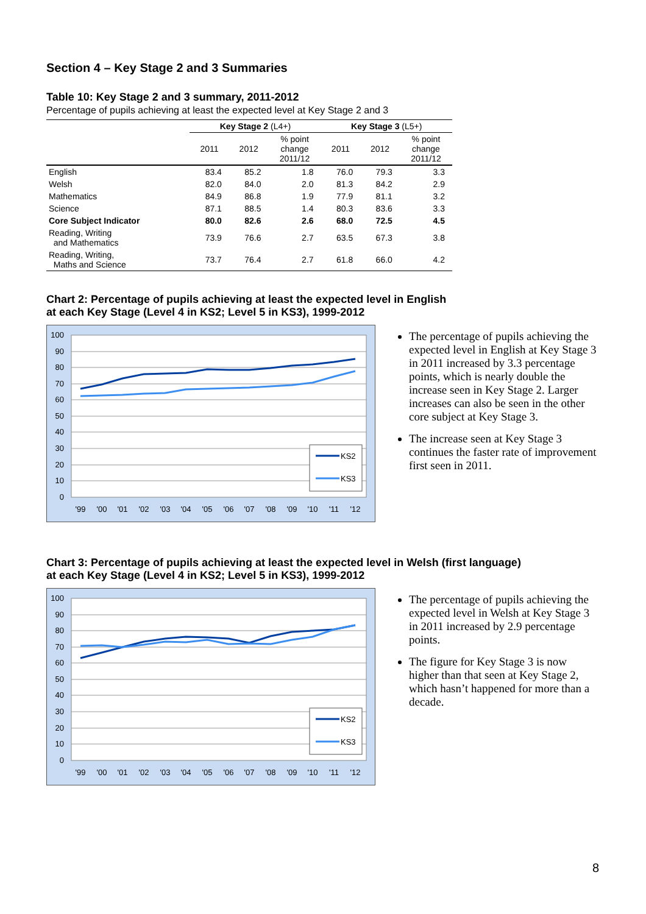Section 4 – Key Stage 2 and 3 Summaries
Table 10: Key Stage 2 and 3 summary, 2011-2012
Percentage of pupils achieving at least the expected level at Key Stage 2 and 3
| | Key Stage 2 (L4+) | | | Key Stage 3 (L5+) | | |
| --- | --- | --- | --- | --- | --- | --- |
| | 2011 | 2012 | % point change 2011/12 | 2011 | 2012 | % point change 2011/12 |
| English | 83.4 | 85.2 | 1.8 | 76.0 | 79.3 | 3.3 |
| Welsh | 82.0 | 84.0 | 2.0 | 81.3 | 84.2 | 2.9 |
| Mathematics | 84.9 | 86.8 | 1.9 | 77.9 | 81.1 | 3.2 |
| Science | 87.1 | 88.5 | 1.4 | 80.3 | 83.6 | 3.3 |
| Core Subject Indicator | 80.0 | 82.6 | 2.6 | 68.0 | 72.5 | 4.5 |
| Reading, Writing and Mathematics | 73.9 | 76.6 | 2.7 | 63.5 | 67.3 | 3.8 |
| Reading, Writing, Maths and Science | 73.7 | 76.4 | 2.7 | 61.8 | 66.0 | 4.2 |
Chart 2: Percentage of pupils achieving at least the expected level in English
at each Key Stage (Level 4 in KS2; Level 5 in KS3), 1999-2012
100
90
80
70
60
50
40
30
20
10
0
KS2
KS3
'99
'00
'01
'02
'03
'04
'05
'06
'07
'08
'09
'10
'11
'12
The percentage of pupils achieving the expected level in English at Key Stage 3 in 2011 increased by 3.3 percentage points, which is nearly double the increase seen in Key Stage 2. Larger increases can also be seen in the other core subject at Key Stage 3.
The increase seen at Key Stage 3 continues the faster rate of improvement first seen in 2011.
Chart 3: Percentage of pupils achieving at least the expected level in Welsh (first language)
at each Key Stage (Level 4 in KS2; Level 5 in KS3), 1999-2012
100
90
80
70
60
50
40
30
20
10
0
KS2
KS3
'99
'00
'01
'02
'03
'04
'05
'06
'07
'08
'09
'10
'11
'12
The percentage of pupils achieving the expected level in Welsh at Key Stage 3 in 2011 increased by 2.9 percentage points.
The figure for Key Stage 3 is now higher than that seen at Key Stage 2, which hasn’t happened for more than a decade.
8